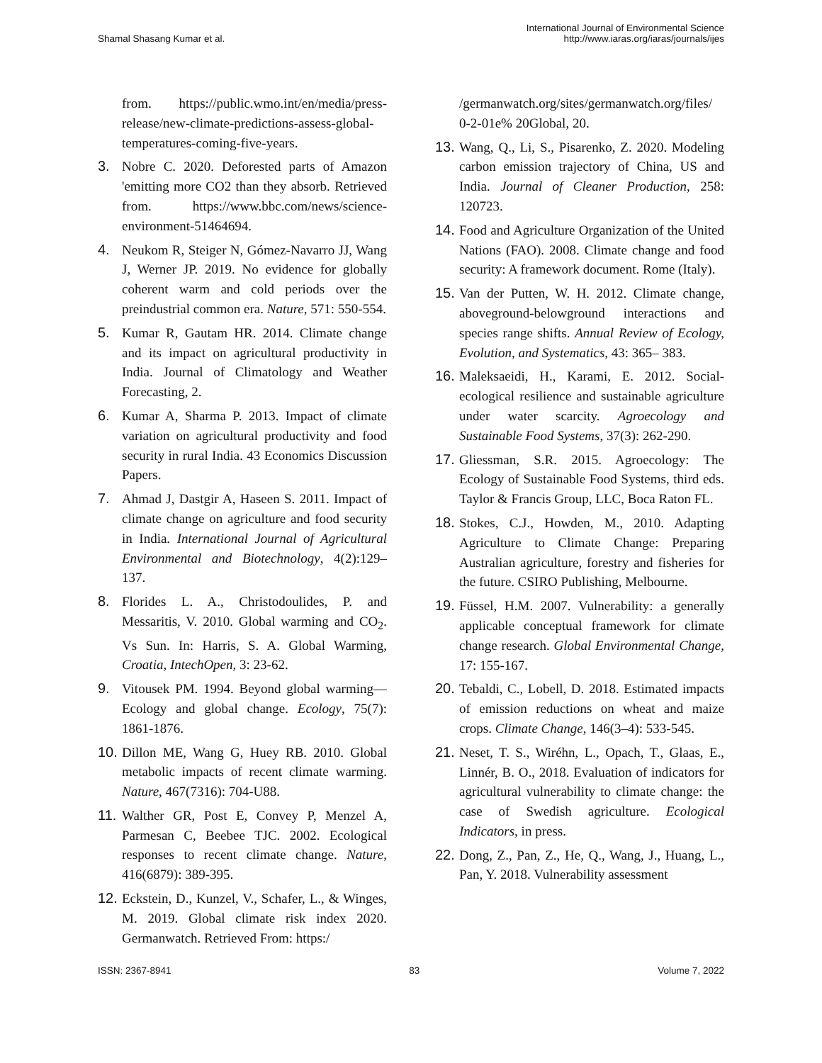Shamal Shasang Kumar et al.
International Journal of Environmental Science
http://www.iaras.org/iaras/journals/ijes
from. https://public.wmo.int/en/media/press-release/new-climate-predictions-assess-global-temperatures-coming-five-years.
3. Nobre C. 2020. Deforested parts of Amazon 'emitting more CO2 than they absorb. Retrieved from. https://www.bbc.com/news/science-environment-51464694.
4. Neukom R, Steiger N, Gómez-Navarro JJ, Wang J, Werner JP. 2019. No evidence for globally coherent warm and cold periods over the preindustrial common era. Nature, 571: 550-554.
5. Kumar R, Gautam HR. 2014. Climate change and its impact on agricultural productivity in India. Journal of Climatology and Weather Forecasting, 2.
6. Kumar A, Sharma P. 2013. Impact of climate variation on agricultural productivity and food security in rural India. 43 Economics Discussion Papers.
7. Ahmad J, Dastgir A, Haseen S. 2011. Impact of climate change on agriculture and food security in India. International Journal of Agricultural Environmental and Biotechnology, 4(2):129–137.
8. Florides L. A., Christodoulides, P. and Messaritis, V. 2010. Global warming and CO<sub>2</sub>. Vs Sun. In: Harris, S. A. Global Warming, Croatia, IntechOpen, 3: 23-62.
9. Vitousek PM. 1994. Beyond global warming—Ecology and global change. Ecology, 75(7): 1861-1876.
10.
Dillon ME, Wang G, Huey RB. 2010. Global metabolic impacts of recent climate warming. Nature, 467(7316): 704-U88.
11.
Walther GR, Post E, Convey P, Menzel A, Parmesan C, Beebee TJC. 2002. Ecological responses to recent climate change. Nature, 416(6879): 389-395.
12.
Eckstein, D., Kunzel, V., Schafer, L., & Winges, M. 2019. Global climate risk index 2020. Germanwatch. Retrieved From: https:/
/germanwatch.org/sites/germanwatch.org/files/ 0-2-01e% 20Global, 20.
13.
Wang, Q., Li, S., Pisarenko, Z. 2020. Modeling carbon emission trajectory of China, US and India. Journal of Cleaner Production, 258: 120723.
14.
Food and Agriculture Organization of the United Nations (FAO). 2008. Climate change and food security: A framework document. Rome (Italy).
15.
Van der Putten, W. H. 2012. Climate change, aboveground-belowground interactions and species range shifts. Annual Review of Ecology, Evolution, and Systematics, 43: 365– 383.
16.
Maleksaeidi, H., Karami, E. 2012. Social-ecological resilience and sustainable agriculture under water scarcity. Agroecology and Sustainable Food Systems, 37(3): 262-290.
17.
Gliessman, S.R. 2015. Agroecology: The Ecology of Sustainable Food Systems, third eds. Taylor & Francis Group, LLC, Boca Raton FL.
18.
Stokes, C.J., Howden, M., 2010. Adapting Agriculture to Climate Change: Preparing Australian agriculture, forestry and fisheries for the future. CSIRO Publishing, Melbourne.
19.
Füssel, H.M. 2007. Vulnerability: a generally applicable conceptual framework for climate change research. Global Environmental Change, 17: 155-167.
20.
Tebaldi, C., Lobell, D. 2018. Estimated impacts of emission reductions on wheat and maize crops. Climate Change, 146(3–4): 533-545.
21.
Neset, T. S., Wiréhn, L., Opach, T., Glaas, E., Linnér, B. O., 2018. Evaluation of indicators for agricultural vulnerability to climate change: the case of Swedish agriculture. Ecological Indicators, in press.
22.
Dong, Z., Pan, Z., He, Q., Wang, J., Huang, L., Pan, Y. 2018. Vulnerability assessment
ISSN: 2367-8941 83 Volume 7, 2022